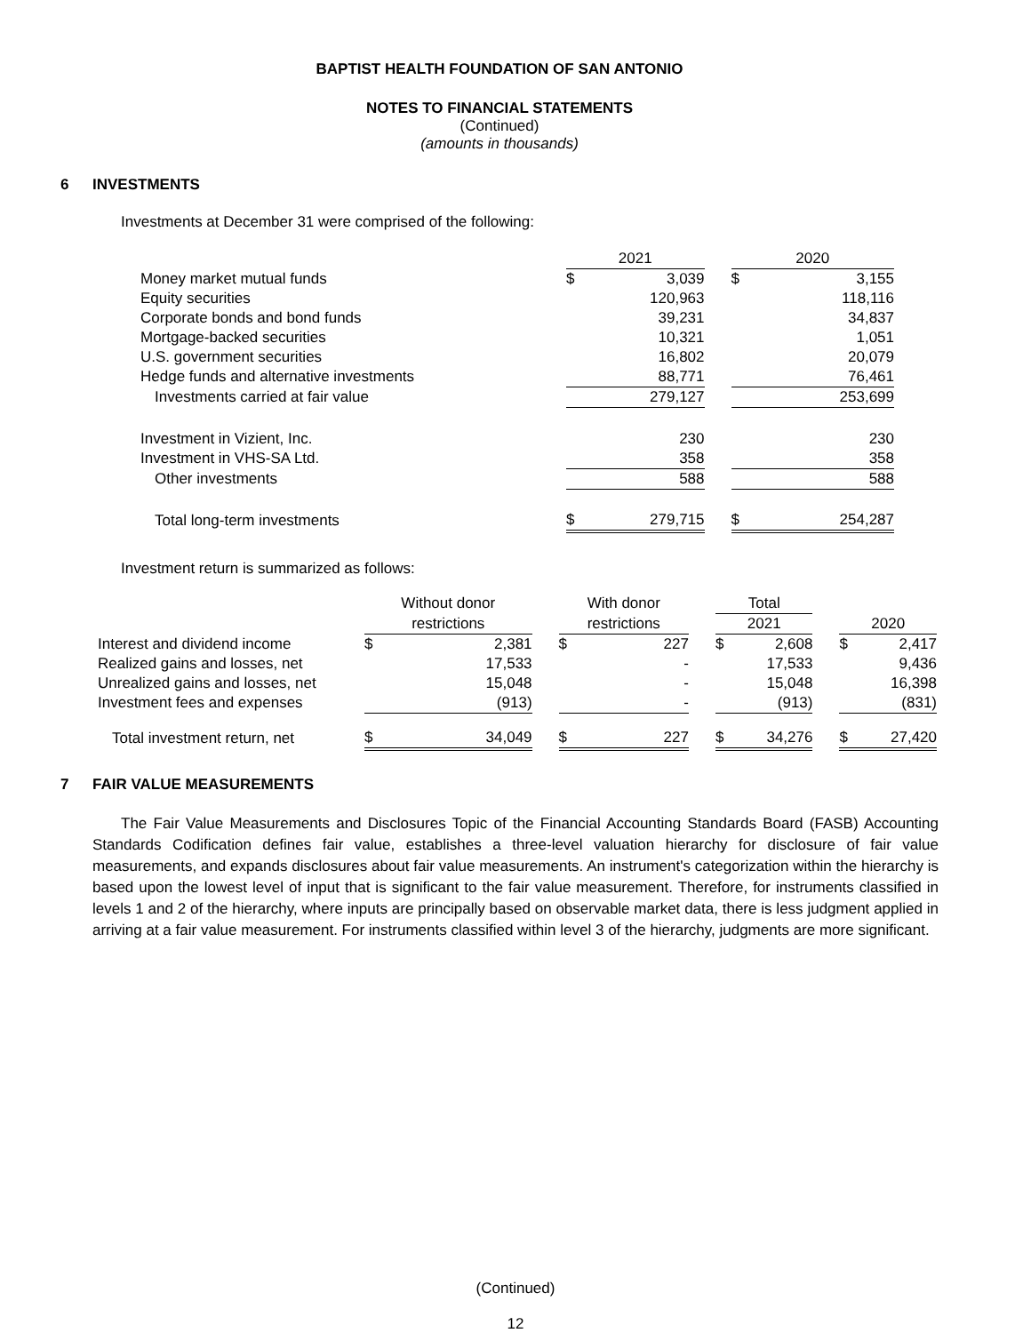BAPTIST HEALTH FOUNDATION OF SAN ANTONIO
NOTES TO FINANCIAL STATEMENTS
(Continued)
(amounts in thousands)
6 INVESTMENTS
Investments at December 31 were comprised of the following:
| | 2021 | | | 2020 | |
| --- | --- | --- | --- | --- | --- |
| Money market mutual funds | $ | 3,039 | | $ | 3,155 |
| Equity securities | | 120,963 | | | 118,116 |
| Corporate bonds and bond funds | | 39,231 | | | 34,837 |
| Mortgage-backed securities | | 10,321 | | | 1,051 |
| U.S. government securities | | 16,802 | | | 20,079 |
| Hedge funds and alternative investments | | 88,771 | | | 76,461 |
| Investments carried at fair value | | 279,127 | | | 253,699 |
| Investment in Vizient, Inc. | | 230 | | | 230 |
| Investment in VHS-SA Ltd. | | 358 | | | 358 |
| Other investments | | 588 | | | 588 |
| Total long-term investments | $ | 279,715 | | $ | 254,287 |
Investment return is summarized as follows:
| | Without donor | | | With donor | | | Total | | | | |
| --- | --- | --- | --- | --- | --- | --- | --- | --- | --- | --- | --- |
| | restrictions | | | restrictions | | | 2021 | | | 2020 | |
| Interest and dividend income | $ | 2,381 | | $ | 227 | | $ | 2,608 | | $ | 2,417 |
| Realized gains and losses, net | | 17,533 | | | - | | | 17,533 | | | 9,436 |
| Unrealized gains and losses, net | | 15,048 | | | - | | | 15,048 | | | 16,398 |
| Investment fees and expenses | | (913) | | | - | | | (913) | | | (831) |
| Total investment return, net | $ | 34,049 | | $ | 227 | | $ | 34,276 | | $ | 27,420 |
7 FAIR VALUE MEASUREMENTS
The Fair Value Measurements and Disclosures Topic of the Financial Accounting Standards Board (FASB) Accounting Standards Codification defines fair value, establishes a three-level valuation hierarchy for disclosure of fair value measurements, and expands disclosures about fair value measurements. An instrument's categorization within the hierarchy is based upon the lowest level of input that is significant to the fair value measurement. Therefore, for instruments classified in levels 1 and 2 of the hierarchy, where inputs are principally based on observable market data, there is less judgment applied in arriving at a fair value measurement. For instruments classified within level 3 of the hierarchy, judgments are more significant.
(Continued)
12